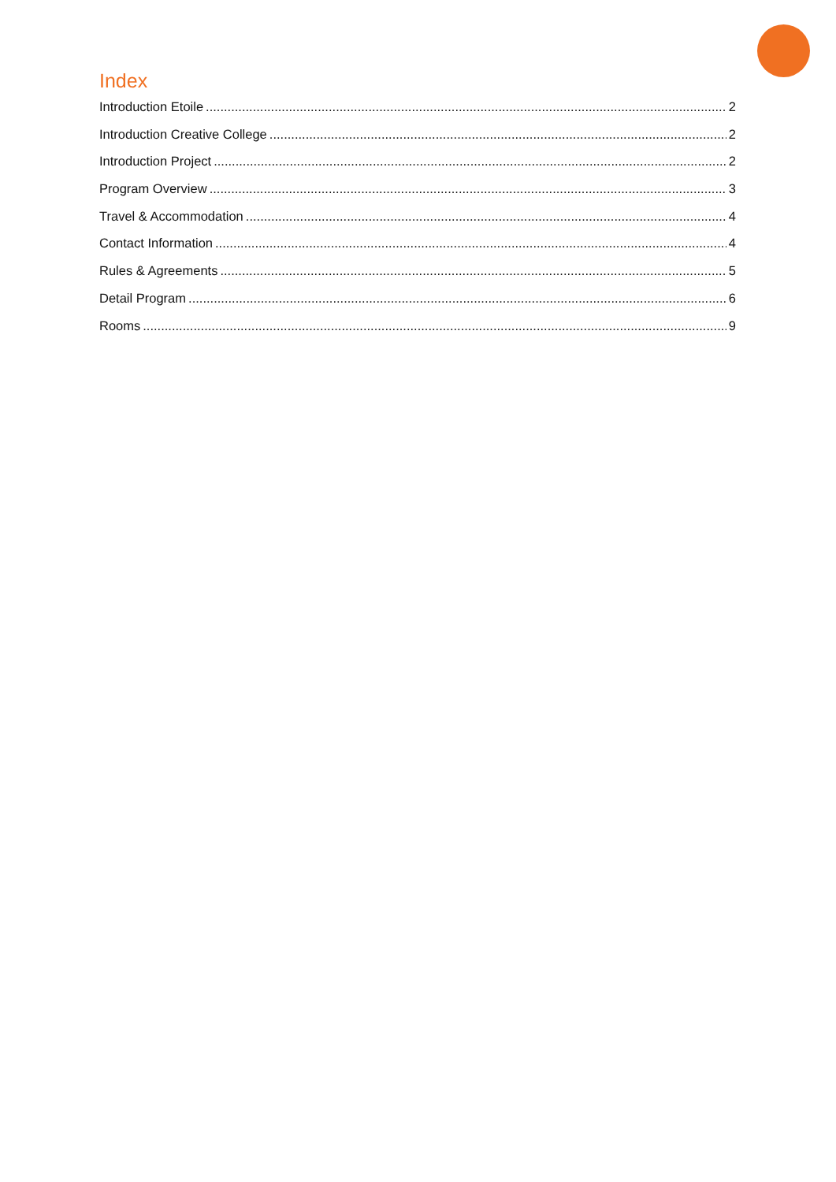Index
Introduction Etoile 2
Introduction Creative College 2
Introduction Project 2
Program Overview 3
Travel & Accommodation 4
Contact Information 4
Rules & Agreements 5
Detail Program 6
Rooms 9